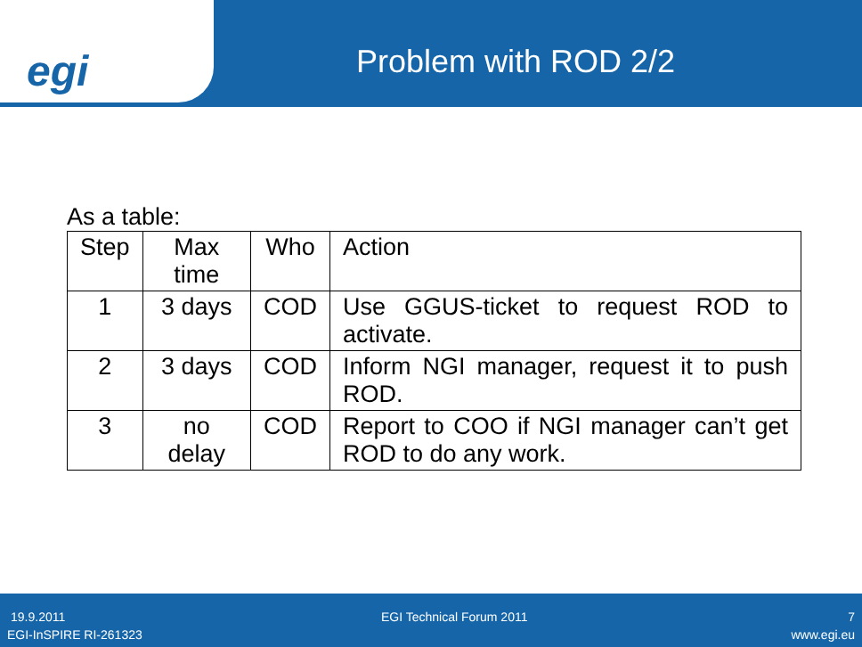egi
Problem with ROD 2/2
As a table:
| Step | Max time | Who | Action |
| --- | --- | --- | --- |
| 1 | 3 days | COD | Use GGUS-ticket to request ROD to activate. |
| 2 | 3 days | COD | Inform NGI manager, request it to push ROD. |
| 3 | no delay | COD | Report to COO if NGI manager can’t get ROD to do any work. |
19.9.2011 EGI Technical Forum 2011 7
EGI-InSPIRE RI-261323 www.egi.eu